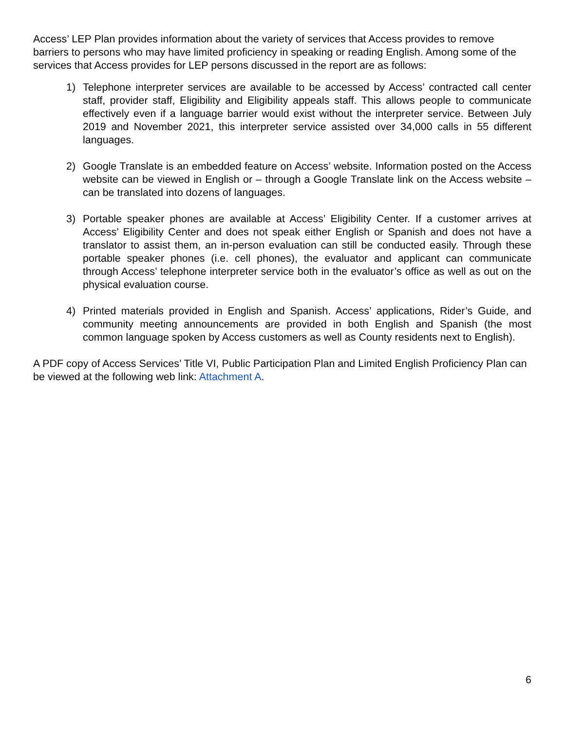Access’ LEP Plan provides information about the variety of services that Access provides to remove barriers to persons who may have limited proficiency in speaking or reading English. Among some of the services that Access provides for LEP persons discussed in the report are as follows:
1) Telephone interpreter services are available to be accessed by Access’ contracted call center staff, provider staff, Eligibility and Eligibility appeals staff. This allows people to communicate effectively even if a language barrier would exist without the interpreter service. Between July 2019 and November 2021, this interpreter service assisted over 34,000 calls in 55 different languages.
2) Google Translate is an embedded feature on Access’ website. Information posted on the Access website can be viewed in English or – through a Google Translate link on the Access website – can be translated into dozens of languages.
3) Portable speaker phones are available at Access’ Eligibility Center. If a customer arrives at Access’ Eligibility Center and does not speak either English or Spanish and does not have a translator to assist them, an in-person evaluation can still be conducted easily. Through these portable speaker phones (i.e. cell phones), the evaluator and applicant can communicate through Access’ telephone interpreter service both in the evaluator’s office as well as out on the physical evaluation course.
4) Printed materials provided in English and Spanish. Access’ applications, Rider’s Guide, and community meeting announcements are provided in both English and Spanish (the most common language spoken by Access customers as well as County residents next to English).
A PDF copy of Access Services’ Title VI, Public Participation Plan and Limited English Proficiency Plan can be viewed at the following web link: Attachment A.
6